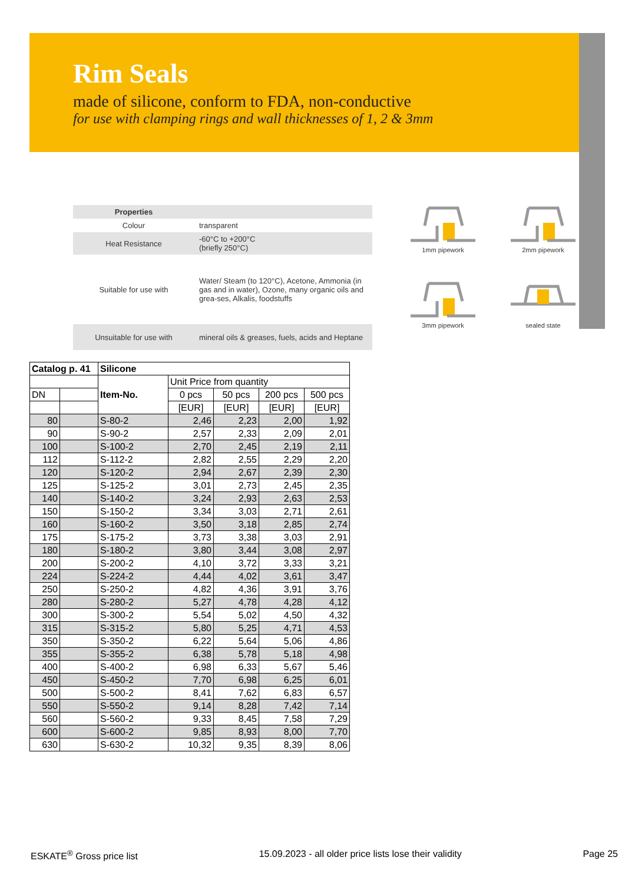Rim Seals
made of silicone, conform to FDA, non-conductive
for use with clamping rings and wall thicknesses of 1, 2 & 3mm
| Properties | |
| Colour | transparent |
| Heat Resistance | -60°C to +200°C (briefly 250°C) |
| Suitable for use with | Water/ Steam (to 120°C), Acetone, Ammonia (in gas and in water), Ozone, many organic oils and grea-ses, Alkalis, foodstuffs |
| Unsuitable for use with | mineral oils & greases, fuels, acids and Heptane |
1mm pipework
2mm pipework
3mm pipework
sealed state
| Catalog p. 41 | | Silicone | | | | |
| --- | --- | --- | --- | --- | --- | --- |
| | | Item-No. | Unit Price from quantity | | | |
| DN | | | 0 pcs | 50 pcs | 200 pcs | 500 pcs |
| | | | [EUR] | [EUR] | [EUR] | [EUR] |
| 80 | | S-80-2 | 2,46 | 2,23 | 2,00 | 1,92 |
| 90 | | S-90-2 | 2,57 | 2,33 | 2,09 | 2,01 |
| 100 | | S-100-2 | 2,70 | 2,45 | 2,19 | 2,11 |
| 112 | | S-112-2 | 2,82 | 2,55 | 2,29 | 2,20 |
| 120 | | S-120-2 | 2,94 | 2,67 | 2,39 | 2,30 |
| 125 | | S-125-2 | 3,01 | 2,73 | 2,45 | 2,35 |
| 140 | | S-140-2 | 3,24 | 2,93 | 2,63 | 2,53 |
| 150 | | S-150-2 | 3,34 | 3,03 | 2,71 | 2,61 |
| 160 | | S-160-2 | 3,50 | 3,18 | 2,85 | 2,74 |
| 175 | | S-175-2 | 3,73 | 3,38 | 3,03 | 2,91 |
| 180 | | S-180-2 | 3,80 | 3,44 | 3,08 | 2,97 |
| 200 | | S-200-2 | 4,10 | 3,72 | 3,33 | 3,21 |
| 224 | | S-224-2 | 4,44 | 4,02 | 3,61 | 3,47 |
| 250 | | S-250-2 | 4,82 | 4,36 | 3,91 | 3,76 |
| 280 | | S-280-2 | 5,27 | 4,78 | 4,28 | 4,12 |
| 300 | | S-300-2 | 5,54 | 5,02 | 4,50 | 4,32 |
| 315 | | S-315-2 | 5,80 | 5,25 | 4,71 | 4,53 |
| 350 | | S-350-2 | 6,22 | 5,64 | 5,06 | 4,86 |
| 355 | | S-355-2 | 6,38 | 5,78 | 5,18 | 4,98 |
| 400 | | S-400-2 | 6,98 | 6,33 | 5,67 | 5,46 |
| 450 | | S-450-2 | 7,70 | 6,98 | 6,25 | 6,01 |
| 500 | | S-500-2 | 8,41 | 7,62 | 6,83 | 6,57 |
| 550 | | S-550-2 | 9,14 | 8,28 | 7,42 | 7,14 |
| 560 | | S-560-2 | 9,33 | 8,45 | 7,58 | 7,29 |
| 600 | | S-600-2 | 9,85 | 8,93 | 8,00 | 7,70 |
| 630 | | S-630-2 | 10,32 | 9,35 | 8,39 | 8,06 |
ESKATE<sup>®</sup> Gross price list 15.09.2023 - all older price lists lose their validity Page 25